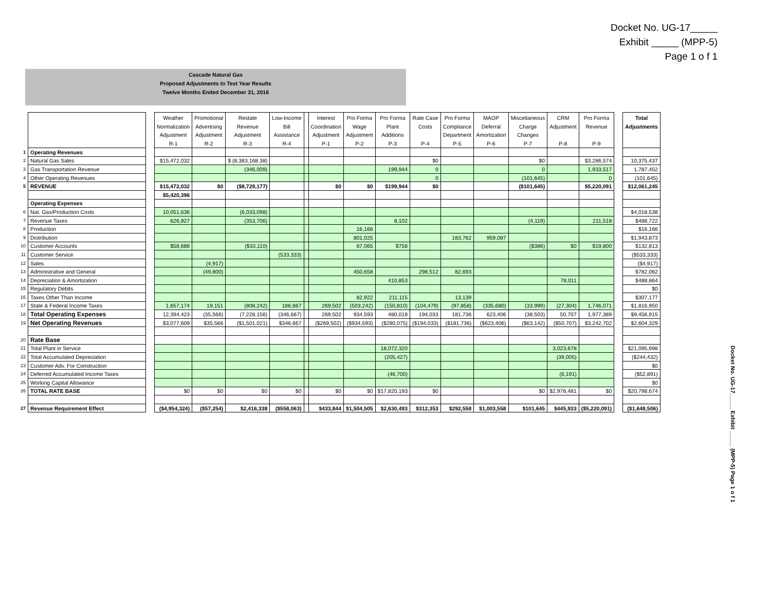Docket No. UG-17_____
Exhibit _____ (MPP-5)
Page 1 o f 1
Cascade Natural Gas
Proposed Adjustments to Test Year Results
Twelve Months Ended December 31, 2016
| | | | Weather Normalization Adjustment R-1 | Promotional Advertising Adjustment R-2 | Restate Revenue Adjustment R-3 | Low-Income Bill Assistance R-4 | | Interest Coordination Adjustment P-1 | Pro Forma Wage Adjustment P-2 | Pro Forma Plant Additions P-3 | Rate Case Costs P-4 | Pro Forma Compliance Department P-5 | MAOP Deferral Amortization P-6 | Miscellaneous Charge Changes P-7 | CRM Adjustment P-8 | Pro Forma Revenue P-9 | | Total Adjustments |
| 1 | Operating Revenues | | | | | | | | | | | | | | | | | |
| 2 | Natural Gas Sales | | $15,472,032 | | $ (8,383,168.38) | | | | | | $0 | | | $0 | | $3,286,574 | | 10,375,437 |
| 3 | Gas Transportation Revenue | | | | (346,009) | | | | | 199,944 | 0 | | | 0 | | 1,933,517 | | 1,787,452 |
| 4 | Other Operating Revenues | | | | | | | | | | 0 | | | (101,645) | | 0 | | (101,645) |
| 5 | REVENUE | | $15,472,032 | $0 | ($8,729,177) | | | $0 | $0 | $199,944 | $0 | | | ($101,645) | | $5,220,091 | | $12,061,245 |
| | | | $5,420,396 | | | | | | | | | | | | | | | |
| | Operating Expenses | | | | | | | | | | | | | | | | | |
| 6 | Nat. Gas/Production Costs | | 10,051,636 | | (6,033,098) | | | | | | | | | | | | | $4,018,538 |
| 7 | Revenue Taxes | | 626,927 | | (353,706) | | | | | 8,102 | | | | (4,119) | | 211,518 | | $488,722 |
| 8 | Production | | | | | | | | 16,166 | | | | | | | | | $16,166 |
| 9 | Distribution | | | | | | | | 801,025 | | | 183,762 | 959,087 | | | | | $1,943,873 |
| 10 | Customer Accounts | | $58,686 | | ($33,110) | | | | 87,065 | $758 | | | | ($386) | $0 | $19,800 | | $132,813 |
| 11 | Customer Service | | | | | (533,333) | | | | | | | | | | | | ($533,333) |
| 12 | Sales | | | (4,917) | | | | | | | | | | | | | | ($4,917) |
| 13 | Administrative and General | | | (49,800) | | | | | 450,658 | | 298,512 | 82,693 | | | | | | $782,062 |
| 14 | Depreciation & Amortization | | | | | | | | | 410,853 | | | | | 78,011 | | | $488,864 |
| 15 | Regulatory Debits | | | | | | | | | | | | | | | | | $0 |
| 16 | Taxes Other Than Income | | | | | | | | 82,922 | 211,115 | | 13,139 | | | | | | $307,177 |
| 17 | State & Federal Income Taxes | | 1,657,174 | 19,151 | (808,242) | 186,667 | | 269,502 | (503,242) | (150,810) | (104,479) | (97,858) | (335,680) | (33,999) | (27,304) | 1,746,071 | | $1,816,950 |
| 18 | Total Operating Expenses | | 12,394,423 | (35,566) | (7,228,156) | (346,667) | | 269,502 | 934,593 | 480,019 | 194,033 | 181,736 | 623,406 | (38,503) | 50,707 | 1,977,389 | | $9,456,915 |
| 19 | Net Operating Revenues | | $3,077,609 | $35,566 | ($1,501,021) | $346,667 | | ($269,502) | ($934,593) | ($280,075) | ($194,033) | ($181,736) | ($623,406) | ($63,142) | ($50,707) | $3,242,702 | | $2,604,329 |
| 20 | Rate Base | | | | | | | | | | | | | | | | | |
| 21 | Total Plant in Service | | | | | | | | | 18,072,320 | | | | | 3,023,678 | | | $21,095,998 |
| 22 | Total Accumulated Depreciation | | | | | | | | | (205,427) | | | | | (39,005) | | | ($244,432) |
| 23 | Customer Adv. For Construction | | | | | | | | | | | | | | | | | $0 |
| 24 | Deferred Accumulated Income Taxes | | | | | | | | | (46,700) | | | | | (6,191) | | | ($52,891) |
| 25 | Working Capital Allowance | | | | | | | | | | | | | | | | | $0 |
| 26 | TOTAL RATE BASE | | $0 | $0 | $0 | $0 | | $0 | $0 | $17,820,193 | $0 | | | $0 | $2,978,481 | $0 | | $20,798,674 |
| 27 | Revenue Requirement Effect | | ($4,954,324) | ($57,254) | $2,416,338 | ($558,063) | | $433,844 | $1,504,505 | $2,630,493 | $312,353 | $292,558 | $1,003,558 | $101,645 | $445,933 | ($5,220,091) | | ($1,648,506) |
Docket No. UG-17_____ Exhibit _____ (MPP-5) Page 1 o f 1